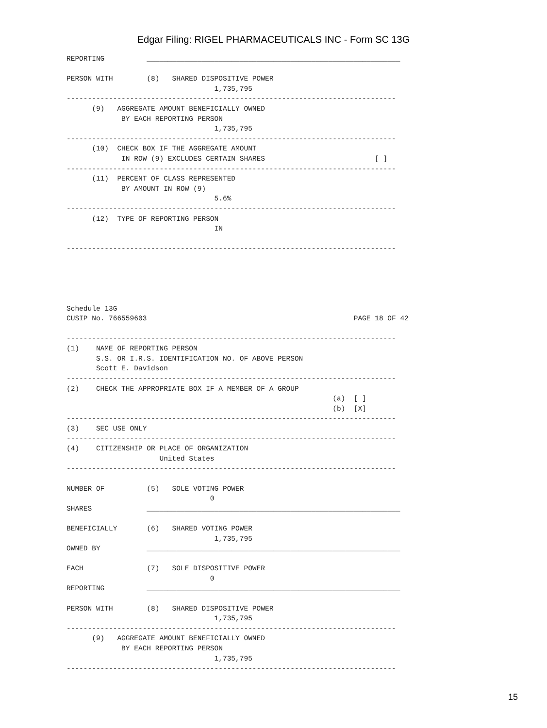Edgar Filing: RIGEL PHARMACEUTICALS INC - Form SC 13G
REPORTING          ____________________________________________________________

PERSON WITH        (8)   SHARED DISPOSITIVE POWER
                                   1,735,795
------------------------------------------------------------------------------
      (9)   AGGREGATE AMOUNT BENEFICIALLY OWNED
             BY EACH REPORTING PERSON
                                   1,735,795
------------------------------------------------------------------------------
      (10)  CHECK BOX IF THE AGGREGATE AMOUNT
             IN ROW (9) EXCLUDES CERTAIN SHARES                          [ ]
------------------------------------------------------------------------------
      (11)  PERCENT OF CLASS REPRESENTED
             BY AMOUNT IN ROW (9)
                                   5.6%
------------------------------------------------------------------------------
      (12)  TYPE OF REPORTING PERSON
                                   IN

------------------------------------------------------------------------------





Schedule 13G
CUSIP No. 766559603                                                 PAGE 18 OF 42

------------------------------------------------------------------------------
(1)    NAME OF REPORTING PERSON
       S.S. OR I.R.S. IDENTIFICATION NO. OF ABOVE PERSON
       Scott E. Davidson
------------------------------------------------------------------------------
(2)    CHECK THE APPROPRIATE BOX IF A MEMBER OF A GROUP
                                                               (a)  [ ]
                                                               (b)  [X]
------------------------------------------------------------------------------
(3)    SEC USE ONLY
------------------------------------------------------------------------------
(4)    CITIZENSHIP OR PLACE OF ORGANIZATION
                      United States
------------------------------------------------------------------------------

NUMBER OF          (5)   SOLE VOTING POWER
                                  0
SHARES             ____________________________________________________________

BENEFICIALLY       (6)   SHARED VOTING POWER
                                   1,735,795
OWNED BY           ____________________________________________________________

EACH               (7)   SOLE DISPOSITIVE POWER
                                  0
REPORTING          ____________________________________________________________

PERSON WITH        (8)   SHARED DISPOSITIVE POWER
                                   1,735,795
------------------------------------------------------------------------------
      (9)   AGGREGATE AMOUNT BENEFICIALLY OWNED
             BY EACH REPORTING PERSON
                                   1,735,795
------------------------------------------------------------------------------
15